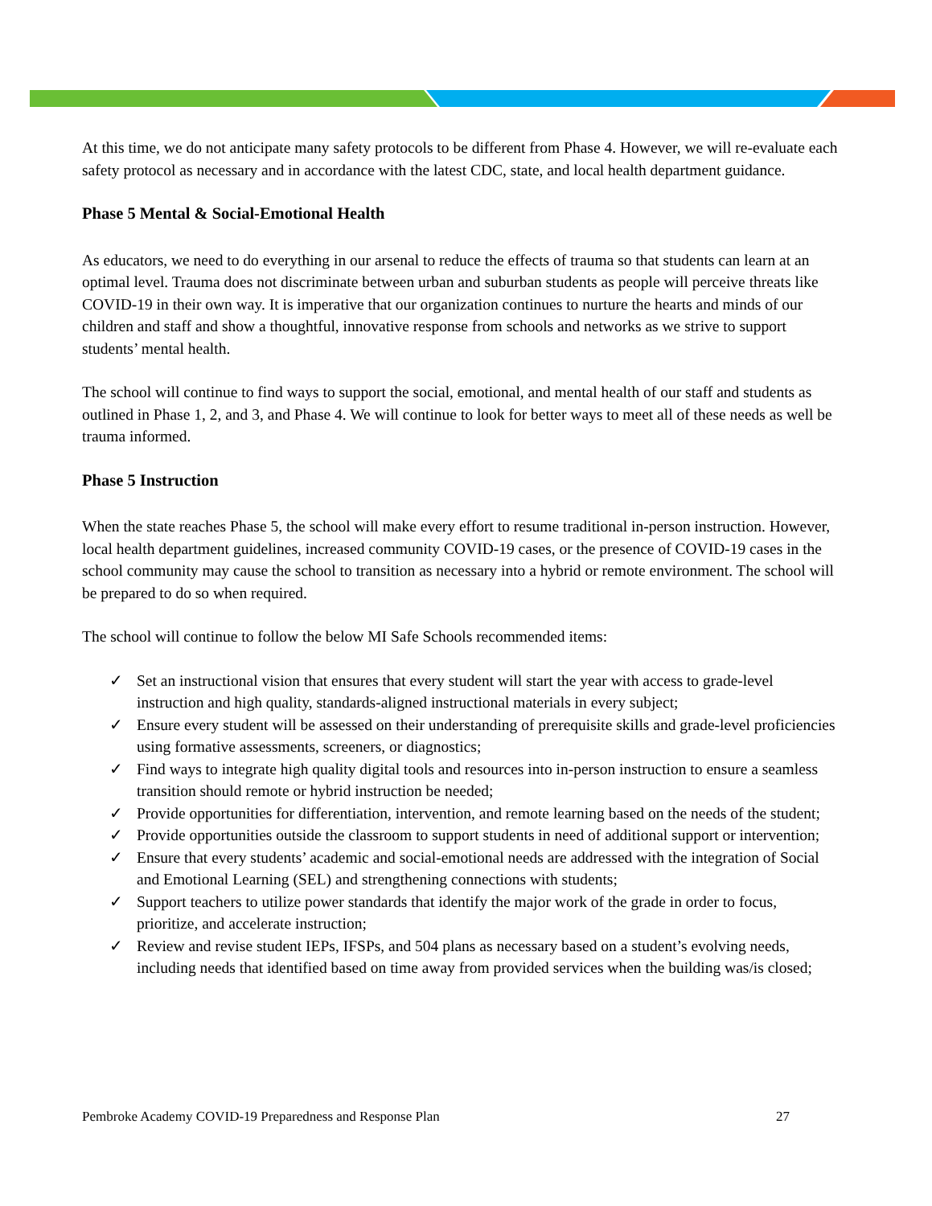At this time, we do not anticipate many safety protocols to be different from Phase 4. However, we will re-evaluate each safety protocol as necessary and in accordance with the latest CDC, state, and local health department guidance.
Phase 5 Mental & Social-Emotional Health
As educators, we need to do everything in our arsenal to reduce the effects of trauma so that students can learn at an optimal level. Trauma does not discriminate between urban and suburban students as people will perceive threats like COVID-19 in their own way. It is imperative that our organization continues to nurture the hearts and minds of our children and staff and show a thoughtful, innovative response from schools and networks as we strive to support students’ mental health.
The school will continue to find ways to support the social, emotional, and mental health of our staff and students as outlined in Phase 1, 2, and 3, and Phase 4. We will continue to look for better ways to meet all of these needs as well be trauma informed.
Phase 5 Instruction
When the state reaches Phase 5, the school will make every effort to resume traditional in-person instruction. However, local health department guidelines, increased community COVID-19 cases, or the presence of COVID-19 cases in the school community may cause the school to transition as necessary into a hybrid or remote environment. The school will be prepared to do so when required.
The school will continue to follow the below MI Safe Schools recommended items:
✓ Set an instructional vision that ensures that every student will start the year with access to grade-level instruction and high quality, standards-aligned instructional materials in every subject;
✓ Ensure every student will be assessed on their understanding of prerequisite skills and grade-level proficiencies using formative assessments, screeners, or diagnostics;
✓ Find ways to integrate high quality digital tools and resources into in-person instruction to ensure a seamless transition should remote or hybrid instruction be needed;
✓ Provide opportunities for differentiation, intervention, and remote learning based on the needs of the student;
✓ Provide opportunities outside the classroom to support students in need of additional support or intervention;
✓ Ensure that every students’ academic and social-emotional needs are addressed with the integration of Social and Emotional Learning (SEL) and strengthening connections with students;
✓ Support teachers to utilize power standards that identify the major work of the grade in order to focus, prioritize, and accelerate instruction;
✓ Review and revise student IEPs, IFSPs, and 504 plans as necessary based on a student’s evolving needs, including needs that identified based on time away from provided services when the building was/is closed;
Pembroke Academy COVID-19 Preparedness and Response Plan 27